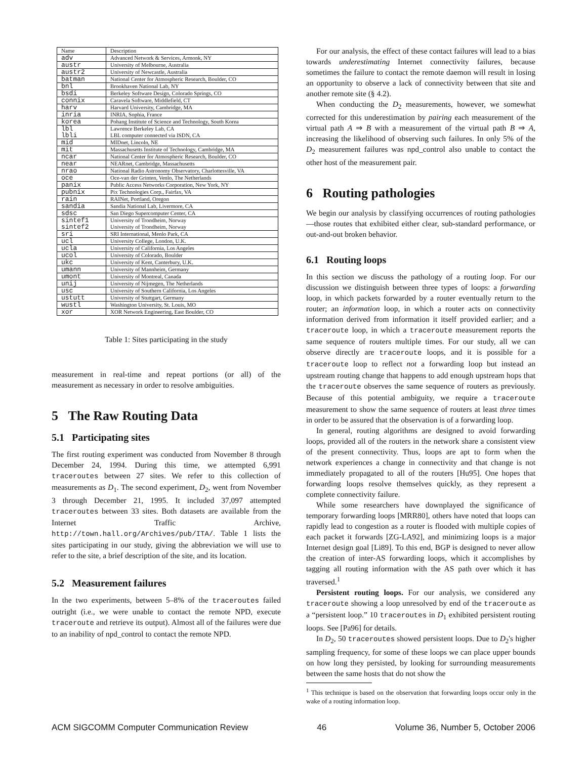| Name | Description |
| --- | --- |
| adv | Advanced Network & Services, Armonk, NY |
| austr | University of Melbourne, Australia |
| austr2 | University of Newcastle, Australia |
| batman | National Center for Atmospheric Research, Boulder, CO |
| bnl | Brookhaven National Lab, NY |
| bsdi | Berkeley Software Design, Colorado Springs, CO |
| connix | Caravela Software, Middlefield, CT |
| harv | Harvard University, Cambridge, MA |
| inria | INRIA, Sophia, France |
| korea | Pohang Institute of Science and Technology, South Korea |
| lbl lbli | Lawrence Berkeley Lab, CA LBL computer connected via ISDN, CA |
| mid | MIDnet, Lincoln, NE |
| mit | Massachusetts Institute of Technology, Cambridge, MA |
| ncar | National Center for Atmospheric Research, Boulder, CO |
| near | NEARnet, Cambridge, Massachusetts |
| nrao | National Radio Astronomy Observatory, Charlottesville, VA |
| oce | Oce-van der Grinten, Venlo, The Netherlands |
| panix | Public Access Networks Corporation, New York, NY |
| pubnix | Pix Technologies Corp., Fairfax, VA |
| rain | RAINet, Portland, Oregon |
| sandia | Sandia National Lab, Livermore, CA |
| sdsc | San Diego Supercomputer Center, CA |
| sintef1 sintef2 | University of Trondheim, Norway University of Trondheim, Norway |
| sri | SRI International, Menlo Park, CA |
| ucl | University College, London, U.K. |
| ucla | University of California, Los Angeles |
| ucol | University of Colorado, Boulder |
| ukc | University of Kent, Canterbury, U.K. |
| umann | University of Mannheim, Germany |
| umont | University of Montreal, Canada |
| unij | University of Nijmegen, The Netherlands |
| usc | University of Southern California, Los Angeles |
| ustutt | University of Stuttgart, Germany |
| wustl | Washington University, St. Louis, MO |
| xor | XOR Network Engineering, East Boulder, CO |
Table 1: Sites participating in the study
measurement in real-time and repeat portions (or all) of the measurement as necessary in order to resolve ambiguities.
5 The Raw Routing Data
5.1 Participating sites
The first routing experiment was conducted from November 8 through December 24, 1994. During this time, we attempted 6,991 traceroutes between 27 sites. We refer to this collection of measurements as D<sub>1</sub>. The second experiment, D<sub>2</sub>, went from November 3 through December 21, 1995. It included 37,097 attempted traceroutes between 33 sites. Both datasets are available from the Internet Traffic Archive, http://town.hall.org/Archives/pub/ITA/. Table 1 lists the sites participating in our study, giving the abbreviation we will use to refer to the site, a brief description of the site, and its location.
5.2 Measurement failures
In the two experiments, between 5–8% of the traceroutes failed outright (i.e., we were unable to contact the remote NPD, execute traceroute and retrieve its output). Almost all of the failures were due to an inability of npd_control to contact the remote NPD.
For our analysis, the effect of these contact failures will lead to a bias towards underestimating Internet connectivity failures, because sometimes the failure to contact the remote daemon will result in losing an opportunity to observe a lack of connectivity between that site and another remote site (§ 4.2).
When conducting the D<sub>2</sub> measurements, however, we somewhat corrected for this underestimation by pairing each measurement of the virtual path A ⇒ B with a measurement of the virtual path B ⇒ A, increasing the likelihood of observing such failures. In only 5% of the D<sub>2</sub> measurement failures was npd_control also unable to contact the other host of the measurement pair.
6 Routing pathologies
We begin our analysis by classifying occurrences of routing pathologies—those routes that exhibited either clear, sub-standard performance, or out-and-out broken behavior.
6.1 Routing loops
In this section we discuss the pathology of a routing loop. For our discussion we distinguish between three types of loops: a forwarding loop, in which packets forwarded by a router eventually return to the router; an information loop, in which a router acts on connectivity information derived from information it itself provided earlier; and a traceroute loop, in which a traceroute measurement reports the same sequence of routers multiple times. For our study, all we can observe directly are traceroute loops, and it is possible for a traceroute loop to reflect not a forwarding loop but instead an upstream routing change that happens to add enough upstream hops that the traceroute observes the same sequence of routers as previously. Because of this potential ambiguity, we require a traceroute measurement to show the same sequence of routers at least three times in order to be assured that the observation is of a forwarding loop.
In general, routing algorithms are designed to avoid forwarding loops, provided all of the routers in the network share a consistent view of the present connectivity. Thus, loops are apt to form when the network experiences a change in connectivity and that change is not immediately propagated to all of the routers [Hu95]. One hopes that forwarding loops resolve themselves quickly, as they represent a complete connectivity failure.
While some researchers have downplayed the significance of temporary forwarding loops [MRR80], others have noted that loops can rapidly lead to congestion as a router is flooded with multiple copies of each packet it forwards [ZG-LA92], and minimizing loops is a major Internet design goal [Li89]. To this end, BGP is designed to never allow the creation of inter-AS forwarding loops, which it accomplishes by tagging all routing information with the AS path over which it has traversed.<sup>1</sup>
Persistent routing loops. For our analysis, we considered any traceroute showing a loop unresolved by end of the traceroute as a “persistent loop.” 10 traceroutes in D<sub>1</sub> exhibited persistent routing loops. See [Pa96] for details.
In D<sub>2</sub>, 50 traceroutes showed persistent loops. Due to D<sub>2</sub>'s higher sampling frequency, for some of these loops we can place upper bounds on how long they persisted, by looking for surrounding measurements between the same hosts that do not show the
<sup>1</sup> This technique is based on the observation that forwarding loops occur only in the wake of a routing information loop.
ACM SIGCOMM Computer Communication Review 46 Volume 36, Number 5, October 2006